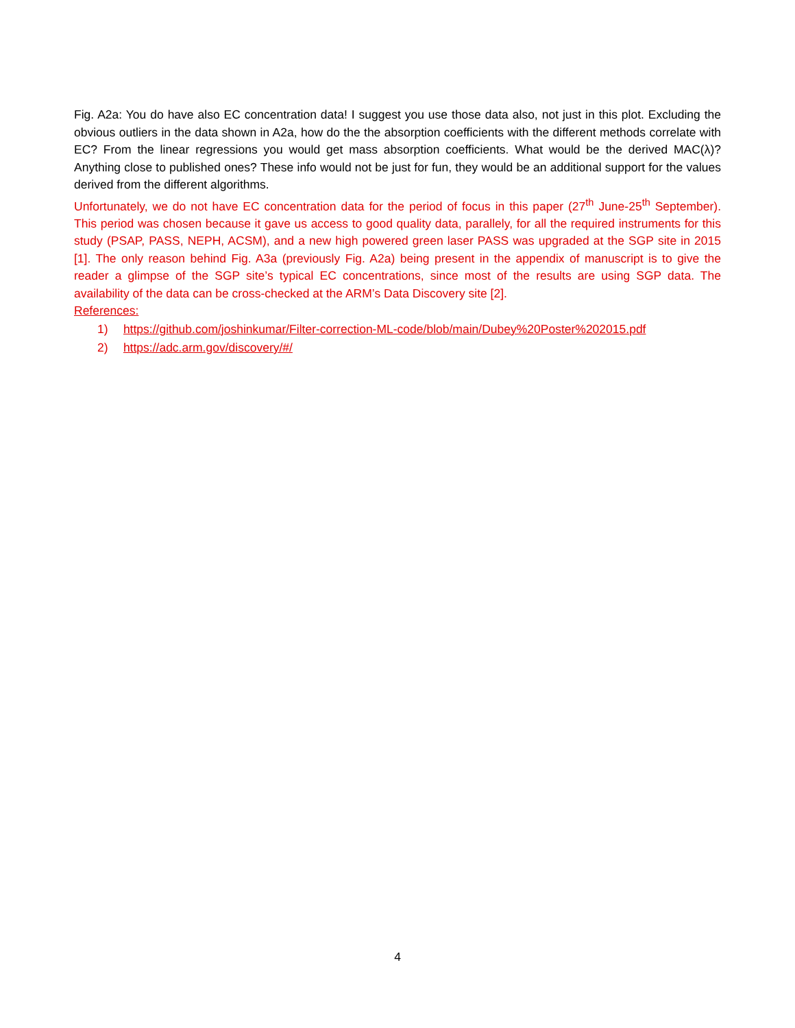Fig. A2a: You do have also EC concentration data! I suggest you use those data also, not just in this plot. Excluding the obvious outliers in the data shown in A2a, how do the the absorption coefficients with the different methods correlate with EC? From the linear regressions you would get mass absorption coefficients. What would be the derived MAC(λ)? Anything close to published ones? These info would not be just for fun, they would be an additional support for the values derived from the different algorithms.
Unfortunately, we do not have EC concentration data for the period of focus in this paper (27<sup>th</sup> June-25<sup>th</sup> September). This period was chosen because it gave us access to good quality data, parallely, for all the required instruments for this study (PSAP, PASS, NEPH, ACSM), and a new high powered green laser PASS was upgraded at the SGP site in 2015 [1]. The only reason behind Fig. A3a (previously Fig. A2a) being present in the appendix of manuscript is to give the reader a glimpse of the SGP site’s typical EC concentrations, since most of the results are using SGP data. The availability of the data can be cross-checked at the ARM’s Data Discovery site [2].
References:
1) https://github.com/joshinkumar/Filter-correction-ML-code/blob/main/Dubey%20Poster%202015.pdf
2) https://adc.arm.gov/discovery/#/
4